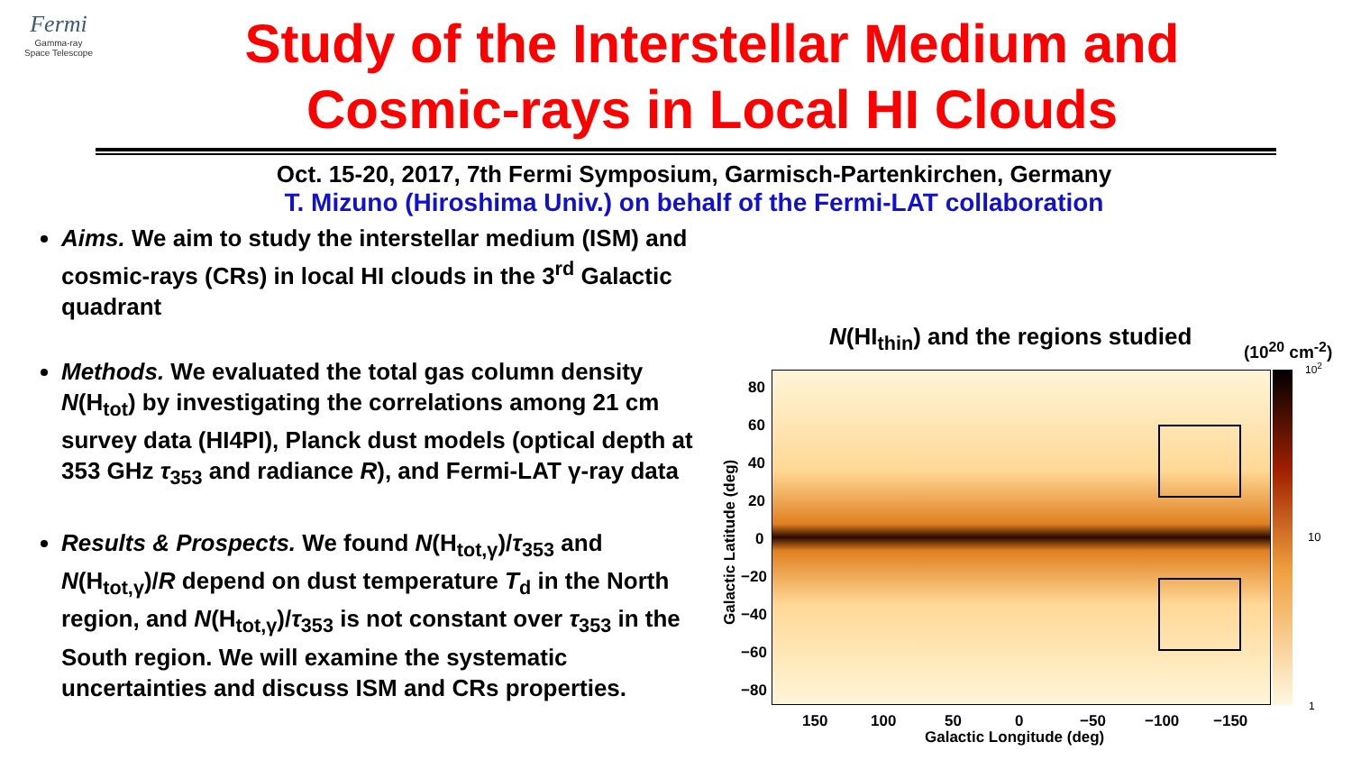Fermi
Gamma-ray
Space Telescope
Study of the Interstellar Medium and
Cosmic-rays in Local HI Clouds
Oct. 15-20, 2017, 7th Fermi Symposium, Garmisch-Partenkirchen, Germany
T. Mizuno (Hiroshima Univ.) on behalf of the Fermi-LAT collaboration
Aims. We aim to study the interstellar medium (ISM) and cosmic-rays (CRs) in local HI clouds in the 3<sup>rd</sup> Galactic quadrant
Methods. We evaluated the total gas column density N(H<sub>tot</sub>) by investigating the correlations among 21 cm survey data (HI4PI), Planck dust models (optical depth at 353 GHz τ<sub>353</sub> and radiance R), and Fermi-LAT γ-ray data
Results & Prospects. We found N(H<sub>tot,γ</sub>)/τ<sub>353</sub> and N(H<sub>tot,γ</sub>)/R depend on dust temperature T<sub>d</sub> in the North region, and N(H<sub>tot,γ</sub>)/τ<sub>353</sub> is not constant over τ<sub>353</sub> in the South region. We will examine the systematic uncertainties and discuss ISM and CRs properties.
N(HI<sub>thin</sub>) and the regions studied
(10<sup>20</sup> cm<sup>-2</sup>)
10<sup>2</sup>
10
1
80
60
40
20
0
−20
−40
−60
−80
Galactic Latitude (deg)
150 100 50 0 −50 −100 −150
Galactic Longitude (deg)